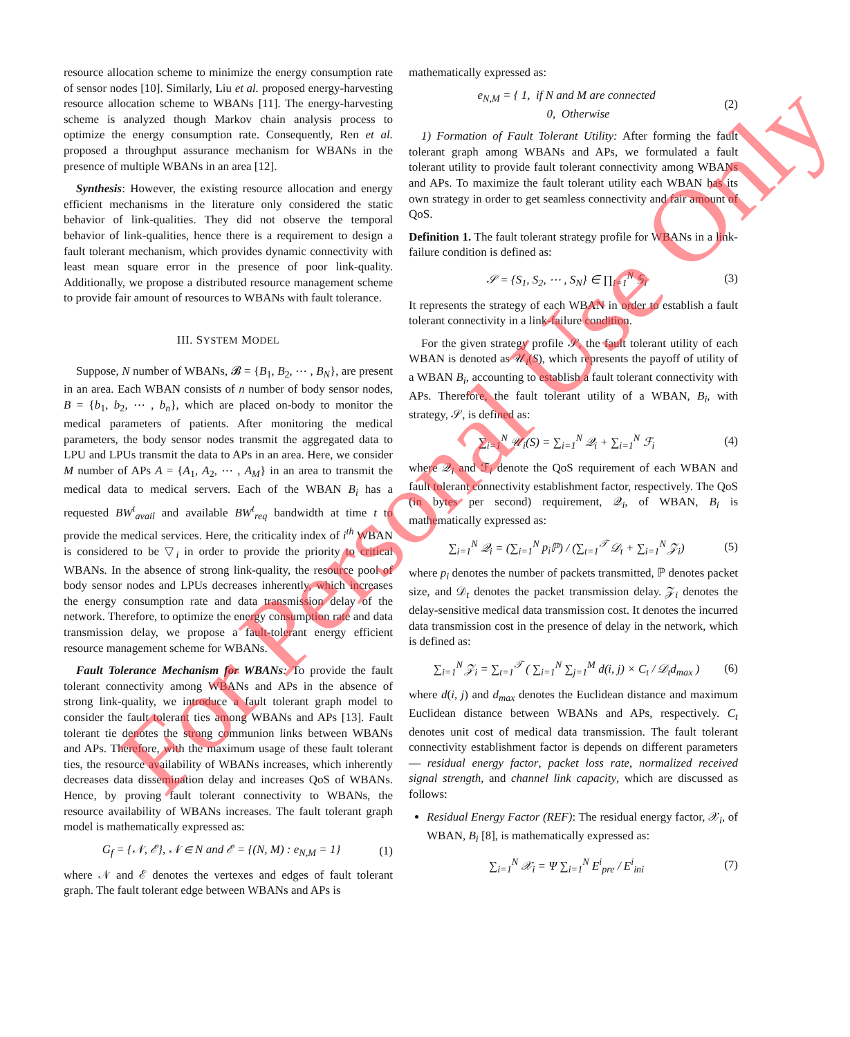resource allocation scheme to minimize the energy consumption rate of sensor nodes [10]. Similarly, Liu et al. proposed energy-harvesting resource allocation scheme to WBANs [11]. The energy-harvesting scheme is analyzed though Markov chain analysis process to optimize the energy consumption rate. Consequently, Ren et al. proposed a throughput assurance mechanism for WBANs in the presence of multiple WBANs in an area [12].
Synthesis: However, the existing resource allocation and energy efficient mechanisms in the literature only considered the static behavior of link-qualities. They did not observe the temporal behavior of link-qualities, hence there is a requirement to design a fault tolerant mechanism, which provides dynamic connectivity with least mean square error in the presence of poor link-quality. Additionally, we propose a distributed resource management scheme to provide fair amount of resources to WBANs with fault tolerance.
III. SYSTEM MODEL
Suppose, N number of WBANs, 𝓑 = {B<sub>1</sub>, B<sub>2</sub>, ⋯ , B<sub>N</sub>}, are present in an area. Each WBAN consists of n number of body sensor nodes, B = {b<sub>1</sub>, b<sub>2</sub>, ⋯ , b<sub>n</sub>}, which are placed on-body to monitor the medical parameters of patients. After monitoring the medical parameters, the body sensor nodes transmit the aggregated data to LPU and LPUs transmit the data to APs in an area. Here, we consider M number of APs A = {A<sub>1</sub>, A<sub>2</sub>, ⋯ , A<sub>M</sub>} in an area to transmit the medical data to medical servers. Each of the WBAN B<sub>i</sub> has a requested BW<sup>t</sup><sub>avail</sub> and available BW<sup>t</sup><sub>req</sub> bandwidth at time t to provide the medical services. Here, the criticality index of i<sup>th</sup> WBAN is considered to be ▽<sub>i</sub> in order to provide the priority to critical WBANs. In the absence of strong link-quality, the resource pool of body sensor nodes and LPUs decreases inherently, which increases the energy consumption rate and data transmission delay of the network. Therefore, to optimize the energy consumption rate and data transmission delay, we propose a fault-tolerant energy efficient resource management scheme for WBANs.
Fault Tolerance Mechanism for WBANs: To provide the fault tolerant connectivity among WBANs and APs in the absence of strong link-quality, we introduce a fault tolerant graph model to consider the fault tolerant ties among WBANs and APs [13]. Fault tolerant tie denotes the strong communion links between WBANs and APs. Therefore, with the maximum usage of these fault tolerant ties, the resource availability of WBANs increases, which inherently decreases data dissemination delay and increases QoS of WBANs. Hence, by proving fault tolerant connectivity to WBANs, the resource availability of WBANs increases. The fault tolerant graph model is mathematically expressed as:
G<sub>f</sub> = {𝒩, ℰ}, 𝒩 ∈ N and ℰ = {(N, M) : e<sub>N,M</sub> = 1} (1)
where 𝒩 and ℰ denotes the vertexes and edges of fault tolerant graph. The fault tolerant edge between WBANs and APs is
mathematically expressed as:
e<sub>N,M</sub> = { 1, if N and M are connected
0, Otherwise (2)
1) Formation of Fault Tolerant Utility: After forming the fault tolerant graph among WBANs and APs, we formulated a fault tolerant utility to provide fault tolerant connectivity among WBANs and APs. To maximize the fault tolerant utility each WBAN has its own strategy in order to get seamless connectivity and fair amount of QoS.
Definition 1. The fault tolerant strategy profile for WBANs in a link-failure condition is defined as:
𝒮 = {S<sub>1</sub>, S<sub>2</sub>, ⋯ , S<sub>N</sub>} ∈ ∏<sub>i=1</sub><sup>N</sup> 𝕊<sub>i</sub> (3)
It represents the strategy of each WBAN in order to establish a fault tolerant connectivity in a link-failure condition.
For the given strategy profile 𝒮, the fault tolerant utility of each WBAN is denoted as 𝒰<sub>i</sub>(S), which represents the payoff of utility of a WBAN B<sub>i</sub>, accounting to establish a fault tolerant connectivity with APs. Therefore, the fault tolerant utility of a WBAN, B<sub>i</sub>, with strategy, 𝒮, is defined as:
∑<sub>i=1</sub><sup>N</sup> 𝒰<sub>i</sub>(S) = ∑<sub>i=1</sub><sup>N</sup> 𝒬<sub>i</sub> + ∑<sub>i=1</sub><sup>N</sup> ℱ<sub>i</sub> (4)
where 𝒬<sub>i</sub> and ℱ<sub>i</sub> denote the QoS requirement of each WBAN and fault tolerant connectivity establishment factor, respectively. The QoS (in bytes per second) requirement, 𝒬<sub>i</sub>, of WBAN, B<sub>i</sub> is mathematically expressed as:
∑<sub>i=1</sub><sup>N</sup> 𝒬<sub>i</sub> = (∑<sub>i=1</sub><sup>N</sup> p<sub>i</sub> ℙ) / (∑<sub>t=1</sub><sup>𝒯</sup> 𝒟<sub>t</sub> + ∑<sub>i=1</sub><sup>N</sup> 𝒵<sub>i</sub>) (5)
where p<sub>i</sub> denotes the number of packets transmitted, ℙ denotes packet size, and 𝒟<sub>t</sub> denotes the packet transmission delay. 𝒵<sub>i</sub> denotes the delay-sensitive medical data transmission cost. It denotes the incurred data transmission cost in the presence of delay in the network, which is defined as:
∑<sub>i=1</sub><sup>N</sup> 𝒵<sub>i</sub> = ∑<sub>t=1</sub><sup>𝒯</sup> ( ∑<sub>i=1</sub><sup>N</sup> ∑<sub>j=1</sub><sup>M</sup> d(i, j) × C<sub>t</sub> / 𝒟<sub>t</sub>d<sub>max</sub> ) (6)
where d(i, j) and d<sub>max</sub> denotes the Euclidean distance and maximum Euclidean distance between WBANs and APs, respectively. C<sub>t</sub> denotes unit cost of medical data transmission. The fault tolerant connectivity establishment factor is depends on different parameters — residual energy factor, packet loss rate, normalized received signal strength, and channel link capacity, which are discussed as follows:
Residual Energy Factor (REF): The residual energy factor, 𝒳<sub>i</sub>, of WBAN, B<sub>i</sub> [8], is mathematically expressed as:
∑<sub>i=1</sub><sup>N</sup> 𝒳<sub>i</sub> = Ψ ∑<sub>i=1</sub><sup>N</sup> E<sup>i</sup><sub>pre</sub> / E<sup>i</sup><sub>ini</sub> (7)
For Personal Use Only